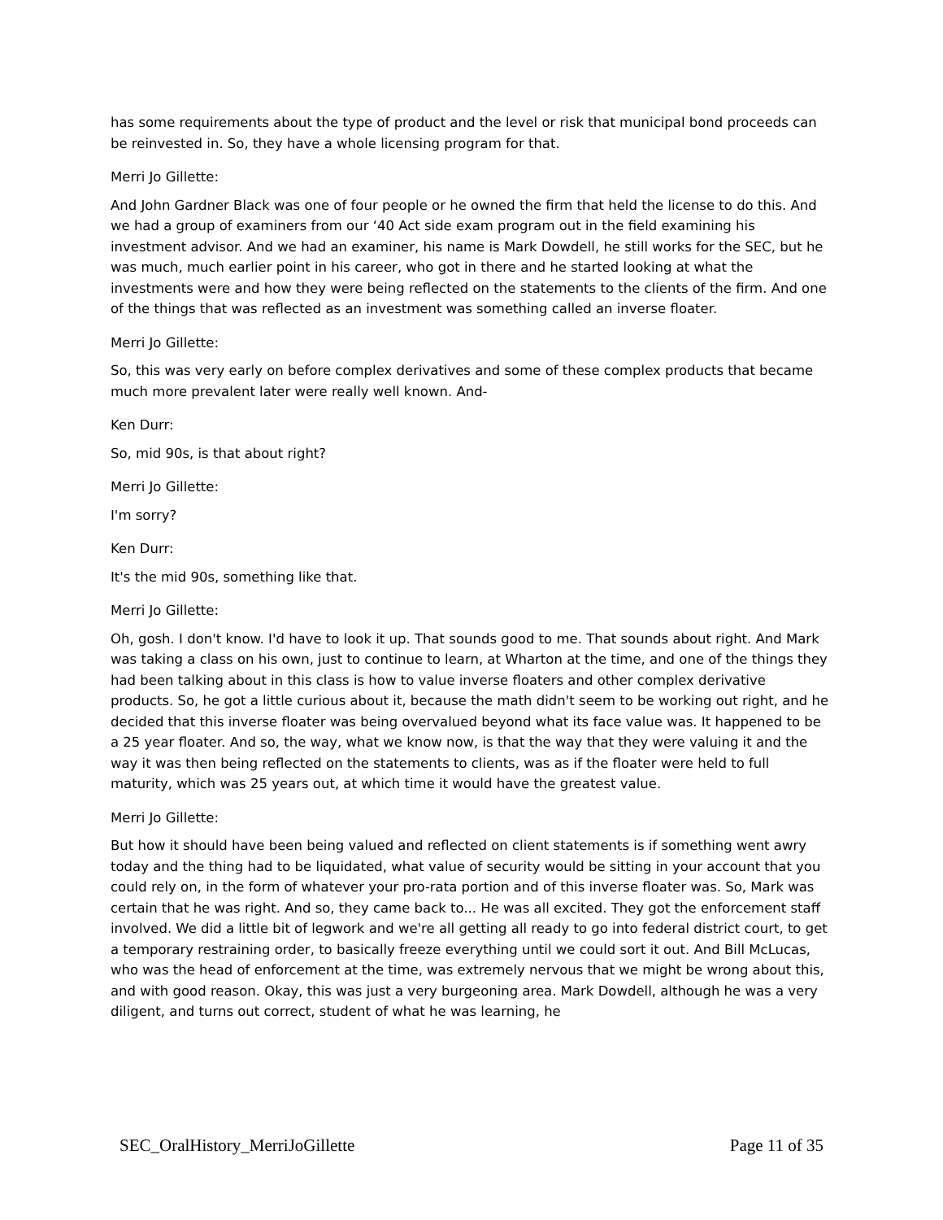has some requirements about the type of product and the level or risk that municipal bond proceeds can be reinvested in. So, they have a whole licensing program for that.
Merri Jo Gillette:
And John Gardner Black was one of four people or he owned the firm that held the license to do this. And we had a group of examiners from our ‘40 Act side exam program out in the field examining his investment advisor. And we had an examiner, his name is Mark Dowdell, he still works for the SEC, but he was much, much earlier point in his career, who got in there and he started looking at what the investments were and how they were being reflected on the statements to the clients of the firm. And one of the things that was reflected as an investment was something called an inverse floater.
Merri Jo Gillette:
So, this was very early on before complex derivatives and some of these complex products that became much more prevalent later were really well known. And-
Ken Durr:
So, mid 90s, is that about right?
Merri Jo Gillette:
I'm sorry?
Ken Durr:
It's the mid 90s, something like that.
Merri Jo Gillette:
Oh, gosh. I don't know. I'd have to look it up. That sounds good to me. That sounds about right. And Mark was taking a class on his own, just to continue to learn, at Wharton at the time, and one of the things they had been talking about in this class is how to value inverse floaters and other complex derivative products. So, he got a little curious about it, because the math didn't seem to be working out right, and he decided that this inverse floater was being overvalued beyond what its face value was. It happened to be a 25 year floater. And so, the way, what we know now, is that the way that they were valuing it and the way it was then being reflected on the statements to clients, was as if the floater were held to full maturity, which was 25 years out, at which time it would have the greatest value.
Merri Jo Gillette:
But how it should have been being valued and reflected on client statements is if something went awry today and the thing had to be liquidated, what value of security would be sitting in your account that you could rely on, in the form of whatever your pro-rata portion and of this inverse floater was. So, Mark was certain that he was right. And so, they came back to... He was all excited. They got the enforcement staff involved. We did a little bit of legwork and we're all getting all ready to go into federal district court, to get a temporary restraining order, to basically freeze everything until we could sort it out. And Bill McLucas, who was the head of enforcement at the time, was extremely nervous that we might be wrong about this, and with good reason. Okay, this was just a very burgeoning area. Mark Dowdell, although he was a very diligent, and turns out correct, student of what he was learning, he
SEC_OralHistory_MerriJoGillette Page 11 of 35